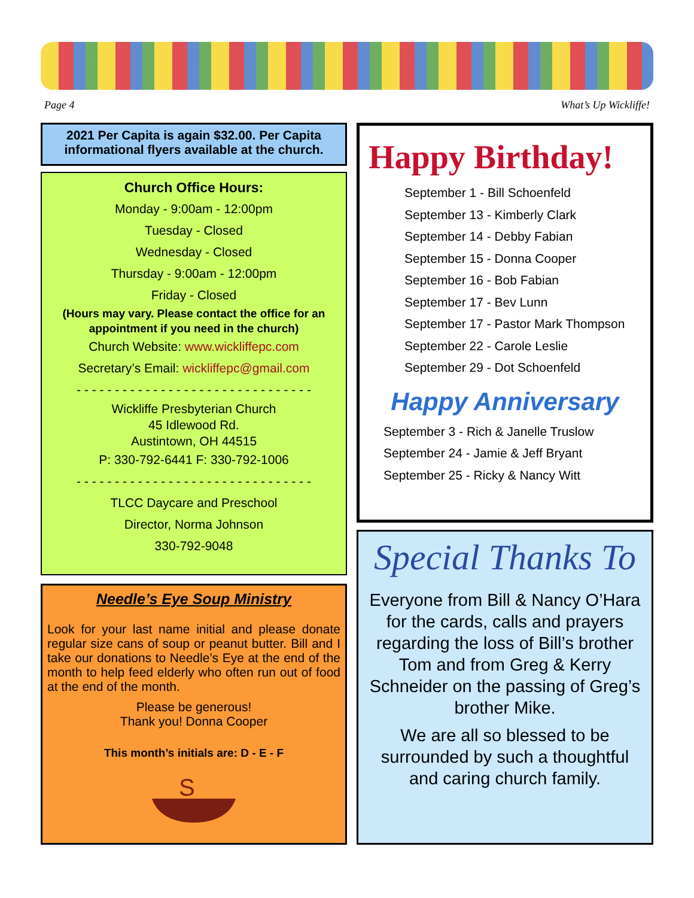Page 4 What’s Up Wickliffe!
2021 Per Capita is again $32.00. Per Capita informational flyers available at the church.
Church Office Hours:
Monday - 9:00am - 12:00pm
Tuesday - Closed
Wednesday - Closed
Thursday - 9:00am - 12:00pm
Friday - Closed
(Hours may vary. Please contact the office for an appointment if you need in the church)
Church Website: www.wickliffepc.com
Secretary’s Email: wickliffepc@gmail.com
- - - - - - - - - - - - - - - - - - - - - - - - - - - - - - -
Wickliffe Presbyterian Church
45 Idlewood Rd.
Austintown, OH 44515
P: 330-792-6441 F: 330-792-1006
- - - - - - - - - - - - - - - - - - - - - - - - - - - - - - -
TLCC Daycare and Preschool
Director, Norma Johnson
330-792-9048
Needle’s Eye Soup Ministry
Look for your last name initial and please donate regular size cans of soup or peanut butter. Bill and I take our donations to Needle’s Eye at the end of the month to help feed elderly who often run out of food at the end of the month.
Please be generous!
Thank you! Donna Cooper
This month’s initials are: D - E - F
S
Happy Birthday!
September 1 - Bill Schoenfeld
September 13 - Kimberly Clark
September 14 - Debby Fabian
September 15 - Donna Cooper
September 16 - Bob Fabian
September 17 - Bev Lunn
September 17 - Pastor Mark Thompson
September 22 - Carole Leslie
September 29 - Dot Schoenfeld
Happy Anniversary
September 3 - Rich & Janelle Truslow
September 24 - Jamie & Jeff Bryant
September 25 - Ricky & Nancy Witt
Special Thanks To
Everyone from Bill & Nancy O’Hara for the cards, calls and prayers regarding the loss of Bill’s brother Tom and from Greg & Kerry Schneider on the passing of Greg’s brother Mike.
We are all so blessed to be surrounded by such a thoughtful and caring church family.